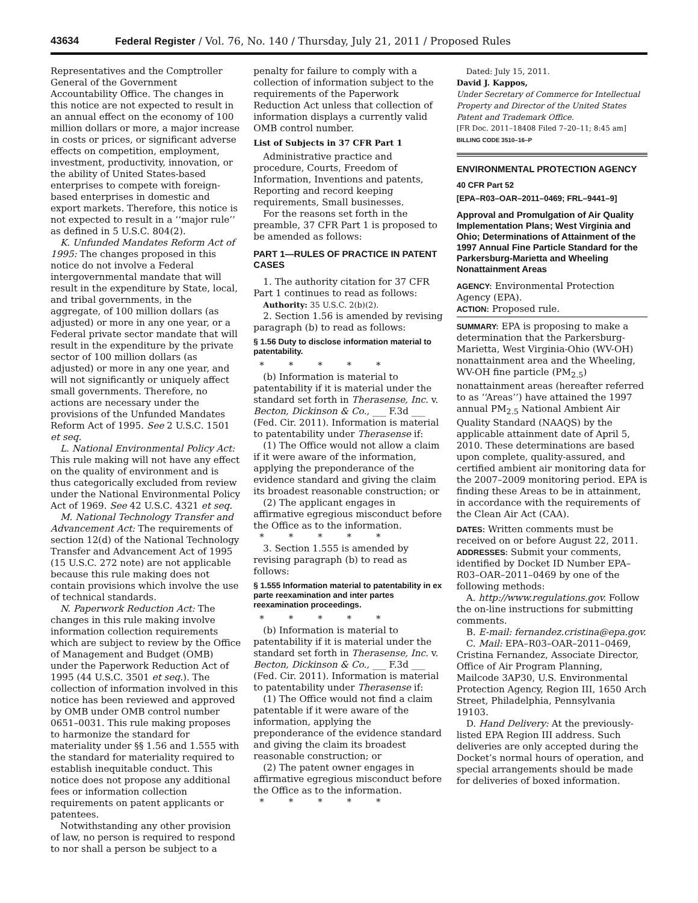43634 Federal Register / Vol. 76, No. 140 / Thursday, July 21, 2011 / Proposed Rules
Representatives and the Comptroller General of the Government Accountability Office. The changes in this notice are not expected to result in an annual effect on the economy of 100 million dollars or more, a major increase in costs or prices, or significant adverse effects on competition, employment, investment, productivity, innovation, or the ability of United States-based enterprises to compete with foreign-based enterprises in domestic and export markets. Therefore, this notice is not expected to result in a ‘‘major rule’’ as defined in 5 U.S.C. 804(2).
K. Unfunded Mandates Reform Act of 1995: The changes proposed in this notice do not involve a Federal intergovernmental mandate that will result in the expenditure by State, local, and tribal governments, in the aggregate, of 100 million dollars (as adjusted) or more in any one year, or a Federal private sector mandate that will result in the expenditure by the private sector of 100 million dollars (as adjusted) or more in any one year, and will not significantly or uniquely affect small governments. Therefore, no actions are necessary under the provisions of the Unfunded Mandates Reform Act of 1995. See 2 U.S.C. 1501 et seq.
L. National Environmental Policy Act: This rule making will not have any effect on the quality of environment and is thus categorically excluded from review under the National Environmental Policy Act of 1969. See 42 U.S.C. 4321 et seq.
M. National Technology Transfer and Advancement Act: The requirements of section 12(d) of the National Technology Transfer and Advancement Act of 1995 (15 U.S.C. 272 note) are not applicable because this rule making does not contain provisions which involve the use of technical standards.
N. Paperwork Reduction Act: The changes in this rule making involve information collection requirements which are subject to review by the Office of Management and Budget (OMB) under the Paperwork Reduction Act of 1995 (44 U.S.C. 3501 et seq.). The collection of information involved in this notice has been reviewed and approved by OMB under OMB control number 0651–0031. This rule making proposes to harmonize the standard for materiality under §§ 1.56 and 1.555 with the standard for materiality required to establish inequitable conduct. This notice does not propose any additional fees or information collection requirements on patent applicants or patentees.
Notwithstanding any other provision of law, no person is required to respond to nor shall a person be subject to a
penalty for failure to comply with a collection of information subject to the requirements of the Paperwork Reduction Act unless that collection of information displays a currently valid OMB control number.
List of Subjects in 37 CFR Part 1
Administrative practice and procedure, Courts, Freedom of Information, Inventions and patents, Reporting and record keeping requirements, Small businesses.
For the reasons set forth in the preamble, 37 CFR Part 1 is proposed to be amended as follows:
PART 1—RULES OF PRACTICE IN PATENT CASES
1. The authority citation for 37 CFR Part 1 continues to read as follows:
Authority: 35 U.S.C. 2(b)(2).
2. Section 1.56 is amended by revising paragraph (b) to read as follows:
§ 1.56 Duty to disclose information material to patentability.
* * * * *
(b) Information is material to patentability if it is material under the standard set forth in Therasense, Inc. v. Becton, Dickinson & Co., ___ F.3d ___ (Fed. Cir. 2011). Information is material to patentability under Therasense if:
(1) The Office would not allow a claim if it were aware of the information, applying the preponderance of the evidence standard and giving the claim its broadest reasonable construction; or
(2) The applicant engages in affirmative egregious misconduct before the Office as to the information.
* * * * *
3. Section 1.555 is amended by revising paragraph (b) to read as follows:
§ 1.555 Information material to patentability in ex parte reexamination and inter partes reexamination proceedings.
* * * * *
(b) Information is material to patentability if it is material under the standard set forth in Therasense, Inc. v. Becton, Dickinson & Co., ___ F.3d ___ (Fed. Cir. 2011). Information is material to patentability under Therasense if:
(1) The Office would not find a claim patentable if it were aware of the information, applying the preponderance of the evidence standard and giving the claim its broadest reasonable construction; or
(2) The patent owner engages in affirmative egregious misconduct before the Office as to the information.
* * * * *
Dated: July 15, 2011.
David J. Kappos,
Under Secretary of Commerce for Intellectual Property and Director of the United States Patent and Trademark Office.
[FR Doc. 2011–18408 Filed 7–20–11; 8:45 am]
BILLING CODE 3510–16–P
ENVIRONMENTAL PROTECTION AGENCY
40 CFR Part 52
[EPA–R03–OAR–2011–0469; FRL–9441–9]
Approval and Promulgation of Air Quality Implementation Plans; West Virginia and Ohio; Determinations of Attainment of the 1997 Annual Fine Particle Standard for the Parkersburg-Marietta and Wheeling Nonattainment Areas
AGENCY: Environmental Protection Agency (EPA).
ACTION: Proposed rule.
SUMMARY: EPA is proposing to make a determination that the Parkersburg-Marietta, West Virginia-Ohio (WV-OH) nonattainment area and the Wheeling, WV-OH fine particle (PM<sub>2.5</sub>) nonattainment areas (hereafter referred to as ‘‘Areas’’) have attained the 1997 annual PM<sub>2.5</sub> National Ambient Air Quality Standard (NAAQS) by the applicable attainment date of April 5, 2010. These determinations are based upon complete, quality-assured, and certified ambient air monitoring data for the 2007–2009 monitoring period. EPA is finding these Areas to be in attainment, in accordance with the requirements of the Clean Air Act (CAA).
DATES: Written comments must be received on or before August 22, 2011.
ADDRESSES: Submit your comments, identified by Docket ID Number EPA–R03–OAR–2011–0469 by one of the following methods:
A. http://www.regulations.gov. Follow the on-line instructions for submitting comments.
B. E-mail: fernandez.cristina@epa.gov.
C. Mail: EPA–R03–OAR–2011–0469, Cristina Fernandez, Associate Director, Office of Air Program Planning, Mailcode 3AP30, U.S. Environmental Protection Agency, Region III, 1650 Arch Street, Philadelphia, Pennsylvania 19103.
D. Hand Delivery: At the previously-listed EPA Region III address. Such deliveries are only accepted during the Docket’s normal hours of operation, and special arrangements should be made for deliveries of boxed information.